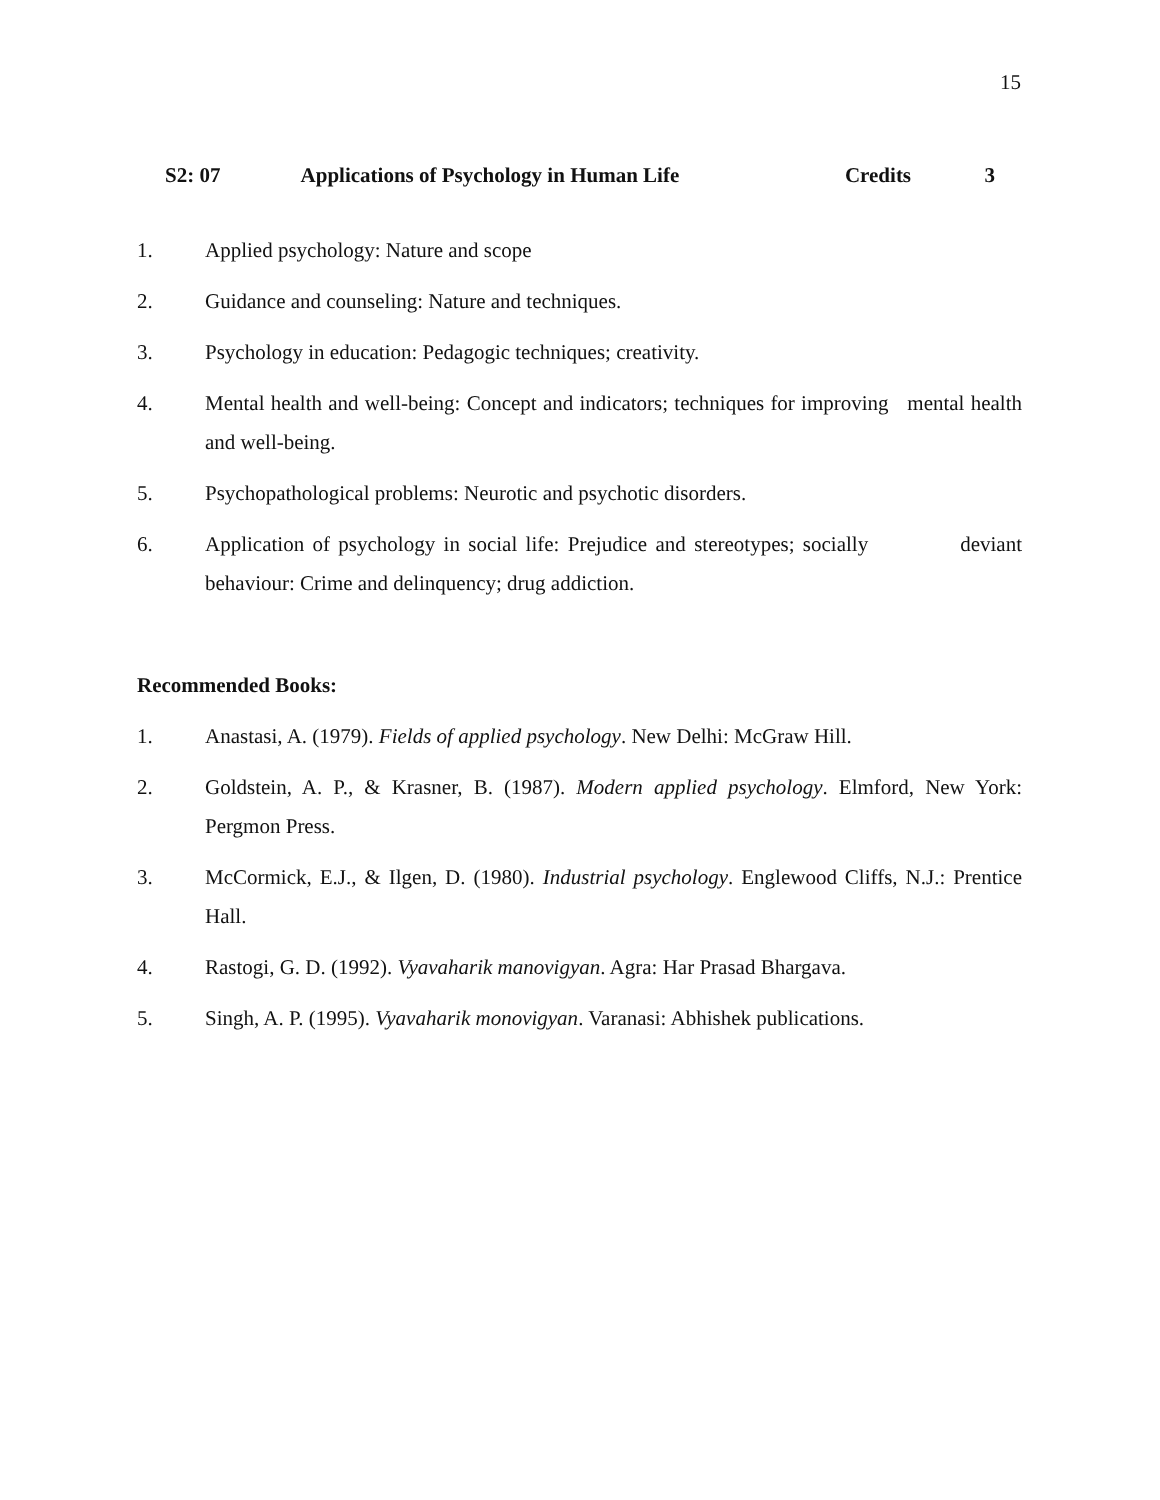15
S2: 07 Applications of Psychology in Human Life Credits 3
1. Applied psychology: Nature and scope
2. Guidance and counseling: Nature and techniques.
3. Psychology in education: Pedagogic techniques; creativity.
4. Mental health and well-being: Concept and indicators; techniques for improving mental health and well-being.
5. Psychopathological problems: Neurotic and psychotic disorders.
6. Application of psychology in social life: Prejudice and stereotypes; socially deviant behaviour: Crime and delinquency; drug addiction.
Recommended Books:
1. Anastasi, A. (1979). Fields of applied psychology. New Delhi: McGraw Hill.
2. Goldstein, A. P., & Krasner, B. (1987). Modern applied psychology. Elmford, New York: Pergmon Press.
3. McCormick, E.J., & Ilgen, D. (1980). Industrial psychology. Englewood Cliffs, N.J.: Prentice Hall.
4. Rastogi, G. D. (1992). Vyavaharik manovigyan. Agra: Har Prasad Bhargava.
5. Singh, A. P. (1995). Vyavaharik monovigyan. Varanasi: Abhishek publications.